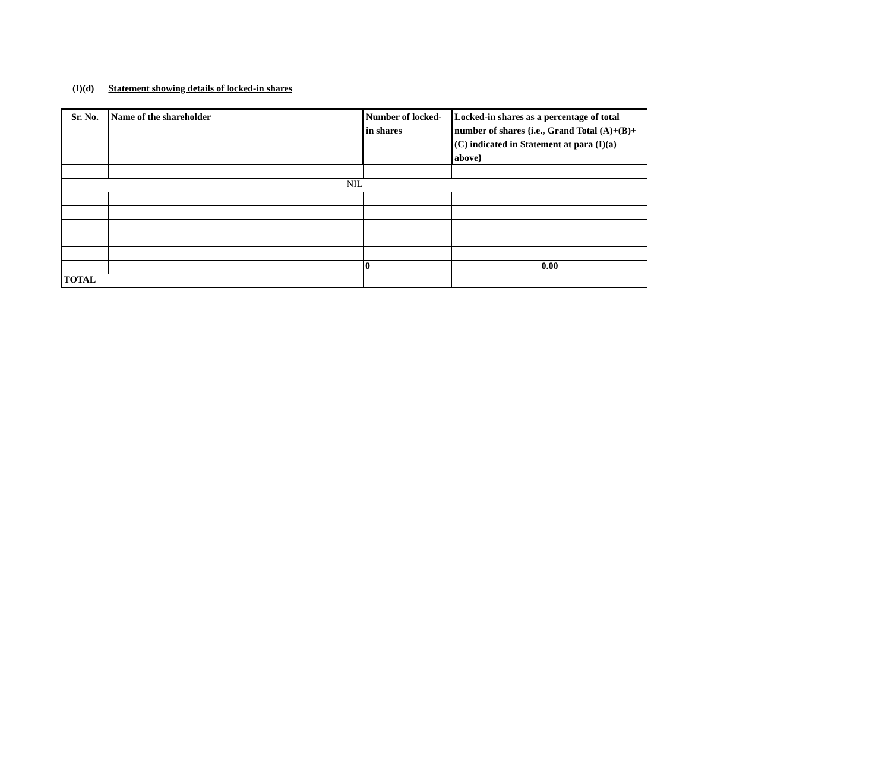(I)(d) Statement showing details of locked-in shares
| Sr. No. | Name of the shareholder | Number of locked-in shares | Locked-in shares as a percentage of total number of shares {i.e., Grand Total (A)+(B)+(C) indicated in Statement at para (I)(a) above} |
| --- | --- | --- | --- |
| NIL | | | |
| | | 0 | 0.00 |
| TOTAL | | | |